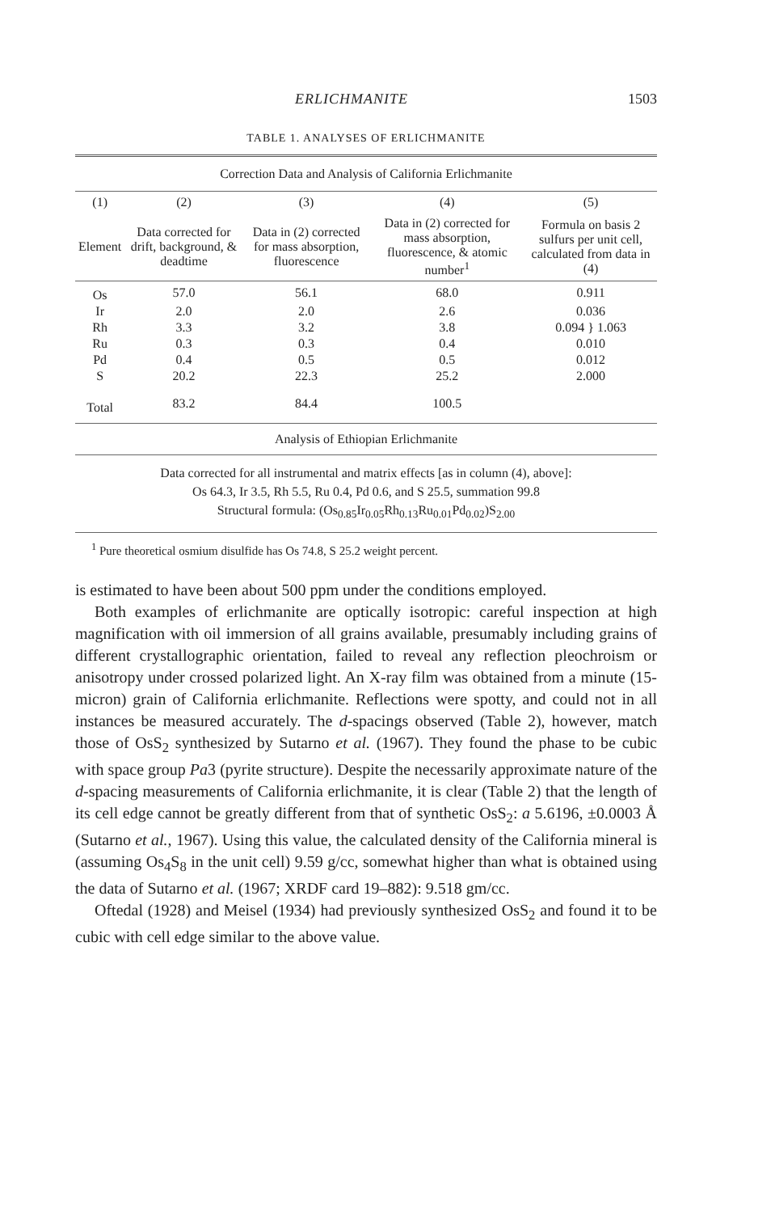ERLICHMANITE 1503
TABLE 1. ANALYSES OF ERLICHMANITE
| Correction Data and Analysis of California Erlichmanite | | | | |
| --- | --- | --- | --- | --- |
| (1) | (2) | (3) | (4) | (5) |
| Element | Data corrected for drift, background, & deadtime | Data in (2) corrected for mass absorption, fluorescence | Data in (2) corrected for mass absorption, fluorescence, & atomic number<sup>1</sup> | Formula on basis 2 sulfurs per unit cell, calculated from data in (4) |
| Os | 57.0 | 56.1 | 68.0 | 0.911 |
| Ir | 2.0 | 2.0 | 2.6 | 0.036 |
| Rh | 3.3 | 3.2 | 3.8 | 0.094 } 1.063 |
| Ru | 0.3 | 0.3 | 0.4 | 0.010 |
| Pd | 0.4 | 0.5 | 0.5 | 0.012 |
| S | 20.2 | 22.3 | 25.2 | 2.000 |
| Total | 83.2 | 84.4 | 100.5 | |
| Analysis of Ethiopian Erlichmanite | | | | |
| Data corrected for all instrumental and matrix effects [as in column (4), above]: Os 64.3, Ir 3.5, Rh 5.5, Ru 0.4, Pd 0.6, and S 25.5, summation 99.8 Structural formula: (Os<sub>0.85</sub>Ir<sub>0.05</sub>Rh<sub>0.13</sub>Ru<sub>0.01</sub>Pd<sub>0.02</sub>)S<sub>2.00</sub> | | | | |
<sup>1</sup> Pure theoretical osmium disulfide has Os 74.8, S 25.2 weight percent.
is estimated to have been about 500 ppm under the conditions employed.
Both examples of erlichmanite are optically isotropic: careful inspection at high magnification with oil immersion of all grains available, presumably including grains of different crystallographic orientation, failed to reveal any reflection pleochroism or anisotropy under crossed polarized light. An X-ray film was obtained from a minute (15-micron) grain of California erlichmanite. Reflections were spotty, and could not in all instances be measured accurately. The d-spacings observed (Table 2), however, match those of OsS<sub>2</sub> synthesized by Sutarno et al. (1967). They found the phase to be cubic with space group Pa3 (pyrite structure). Despite the necessarily approximate nature of the d-spacing measurements of California erlichmanite, it is clear (Table 2) that the length of its cell edge cannot be greatly different from that of synthetic OsS<sub>2</sub>: a 5.6196, ±0.0003 Å (Sutarno et al., 1967). Using this value, the calculated density of the California mineral is (assuming Os<sub>4</sub>S<sub>8</sub> in the unit cell) 9.59 g/cc, somewhat higher than what is obtained using the data of Sutarno et al. (1967; XRDF card 19–882): 9.518 gm/cc.
Oftedal (1928) and Meisel (1934) had previously synthesized OsS<sub>2</sub> and found it to be cubic with cell edge similar to the above value.